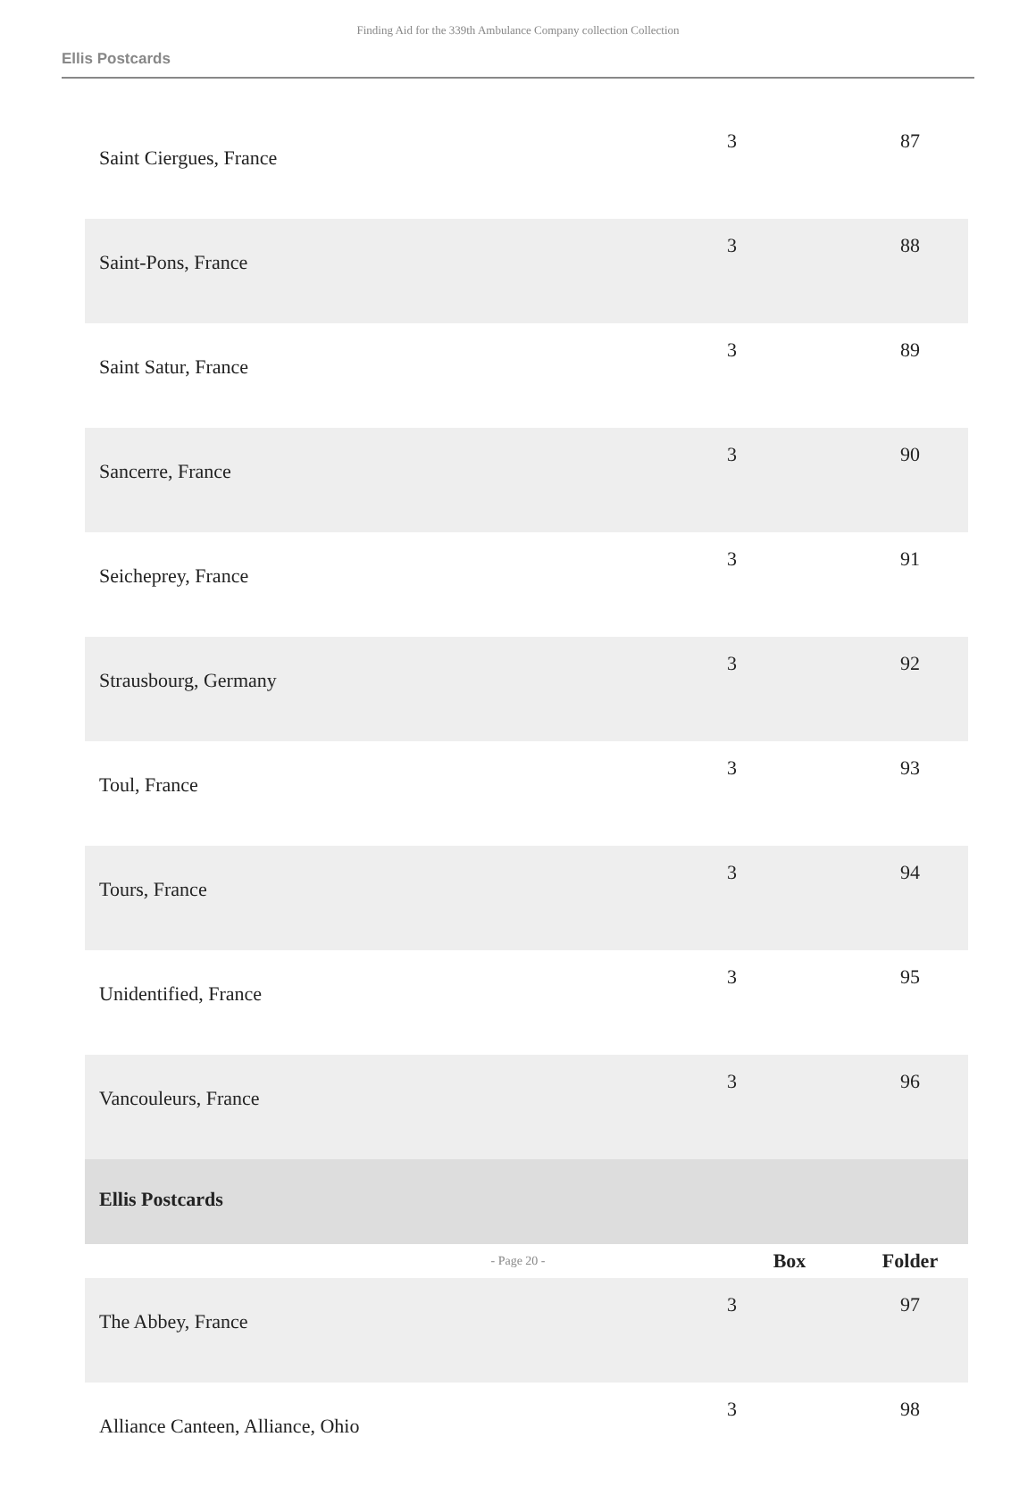Finding Aid for the 339th Ambulance Company collection Collection
Ellis Postcards
| Saint Ciergues, France | 3 | 87 |
| Saint-Pons, France | 3 | 88 |
| Saint Satur, France | 3 | 89 |
| Sancerre, France | 3 | 90 |
| Seicheprey, France | 3 | 91 |
| Strausbourg, Germany | 3 | 92 |
| Toul, France | 3 | 93 |
| Tours, France | 3 | 94 |
| Unidentified, France | 3 | 95 |
| Vancouleurs, France | 3 | 96 |
| Ellis Postcards | | |
| | Box | Folder |
| The Abbey, France | 3 | 97 |
| Alliance Canteen, Alliance, Ohio | 3 | 98 |
- Page 20 -